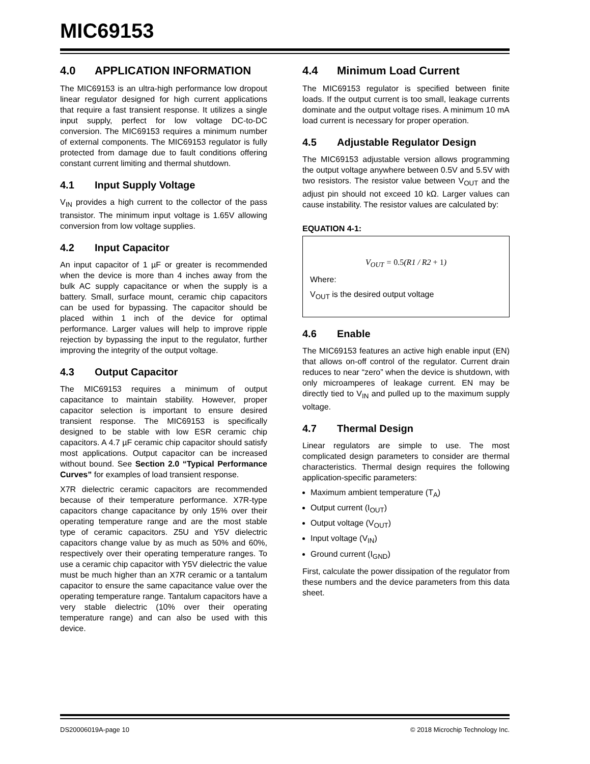MIC69153
4.0 APPLICATION INFORMATION
The MIC69153 is an ultra-high performance low dropout linear regulator designed for high current applications that require a fast transient response. It utilizes a single input supply, perfect for low voltage DC-to-DC conversion. The MIC69153 requires a minimum number of external components. The MIC69153 regulator is fully protected from damage due to fault conditions offering constant current limiting and thermal shutdown.
4.1 Input Supply Voltage
V<sub>IN</sub> provides a high current to the collector of the pass transistor. The minimum input voltage is 1.65V allowing conversion from low voltage supplies.
4.2 Input Capacitor
An input capacitor of 1 µF or greater is recommended when the device is more than 4 inches away from the bulk AC supply capacitance or when the supply is a battery. Small, surface mount, ceramic chip capacitors can be used for bypassing. The capacitor should be placed within 1 inch of the device for optimal performance. Larger values will help to improve ripple rejection by bypassing the input to the regulator, further improving the integrity of the output voltage.
4.3 Output Capacitor
The MIC69153 requires a minimum of output capacitance to maintain stability. However, proper capacitor selection is important to ensure desired transient response. The MIC69153 is specifically designed to be stable with low ESR ceramic chip capacitors. A 4.7 µF ceramic chip capacitor should satisfy most applications. Output capacitor can be increased without bound. See Section 2.0 “Typical Performance Curves” for examples of load transient response.
X7R dielectric ceramic capacitors are recommended because of their temperature performance. X7R-type capacitors change capacitance by only 15% over their operating temperature range and are the most stable type of ceramic capacitors. Z5U and Y5V dielectric capacitors change value by as much as 50% and 60%, respectively over their operating temperature ranges. To use a ceramic chip capacitor with Y5V dielectric the value must be much higher than an X7R ceramic or a tantalum capacitor to ensure the same capacitance value over the operating temperature range. Tantalum capacitors have a very stable dielectric (10% over their operating temperature range) and can also be used with this device.
4.4 Minimum Load Current
The MIC69153 regulator is specified between finite loads. If the output current is too small, leakage currents dominate and the output voltage rises. A minimum 10 mA load current is necessary for proper operation.
4.5 Adjustable Regulator Design
The MIC69153 adjustable version allows programming the output voltage anywhere between 0.5V and 5.5V with two resistors. The resistor value between V<sub>OUT</sub> and the adjust pin should not exceed 10 kΩ. Larger values can cause instability. The resistor values are calculated by:
EQUATION 4-1:
V<sub>OUT</sub> = 0.5(R1 / R2 + 1)
Where:
V<sub>OUT</sub> is the desired output voltage
4.6 Enable
The MIC69153 features an active high enable input (EN) that allows on-off control of the regulator. Current drain reduces to near “zero” when the device is shutdown, with only microamperes of leakage current. EN may be directly tied to V<sub>IN</sub> and pulled up to the maximum supply voltage.
4.7 Thermal Design
Linear regulators are simple to use. The most complicated design parameters to consider are thermal characteristics. Thermal design requires the following application-specific parameters:
Maximum ambient temperature (T<sub>A</sub>)
Output current (I<sub>OUT</sub>)
Output voltage (V<sub>OUT</sub>)
Input voltage (V<sub>IN</sub>)
Ground current (I<sub>GND</sub>)
First, calculate the power dissipation of the regulator from these numbers and the device parameters from this data sheet.
DS20006019A-page 10 © 2018 Microchip Technology Inc.